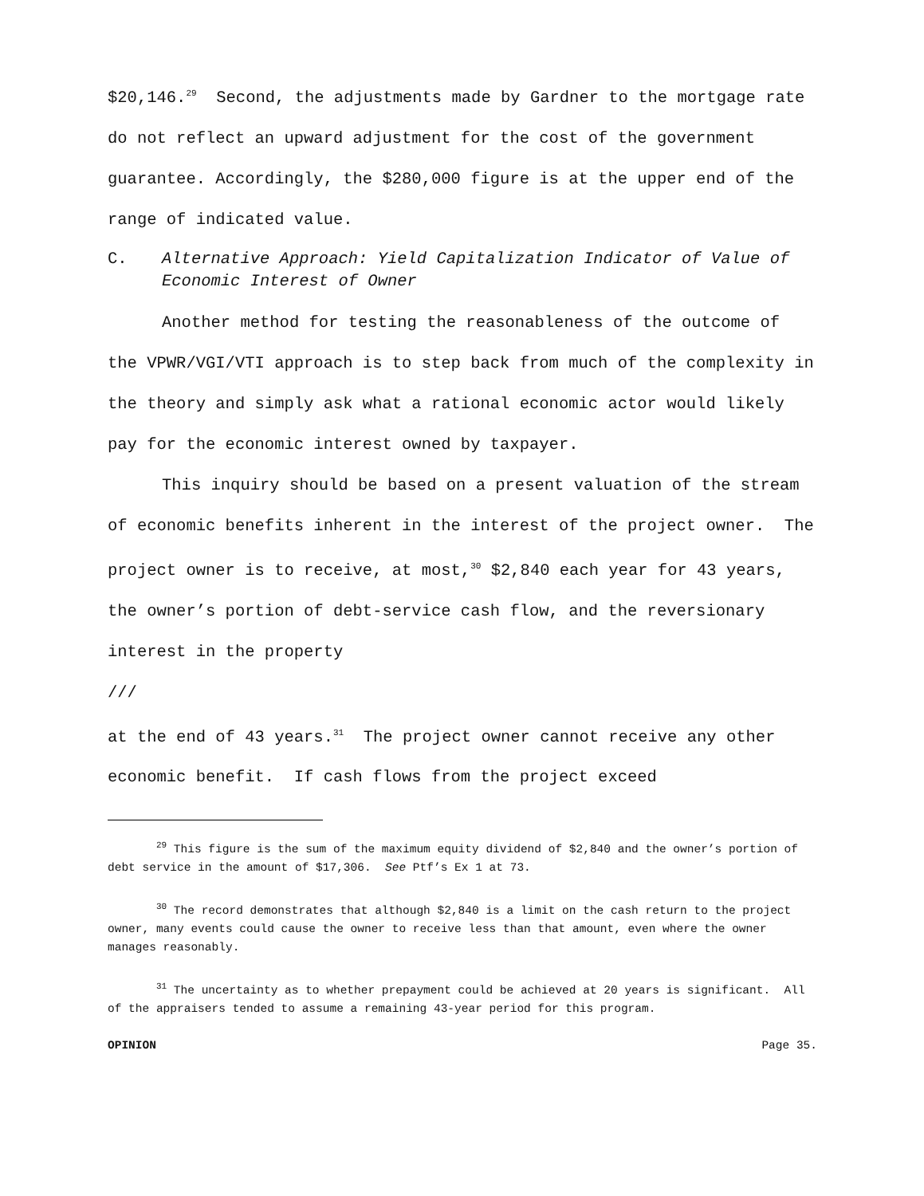$20,146.<sup>29</sup> Second, the adjustments made by Gardner to the mortgage rate do not reflect an upward adjustment for the cost of the government guarantee. Accordingly, the $280,000 figure is at the upper end of the range of indicated value.
C. Alternative Approach: Yield Capitalization Indicator of Value of Economic Interest of Owner
Another method for testing the reasonableness of the outcome of the VPWR/VGI/VTI approach is to step back from much of the complexity in the theory and simply ask what a rational economic actor would likely pay for the economic interest owned by taxpayer.
This inquiry should be based on a present valuation of the stream of economic benefits inherent in the interest of the project owner. The project owner is to receive, at most,<sup>30</sup> $2,840 each year for 43 years, the owner’s portion of debt-service cash flow, and the reversionary interest in the property
///
at the end of 43 years.<sup>31</sup> The project owner cannot receive any other economic benefit. If cash flows from the project exceed
<sup>29</sup> This figure is the sum of the maximum equity dividend of $2,840 and the owner’s portion of debt service in the amount of $17,306. See Ptf’s Ex 1 at 73.
<sup>30</sup> The record demonstrates that although $2,840 is a limit on the cash return to the project owner, many events could cause the owner to receive less than that amount, even where the owner manages reasonably.
<sup>31</sup> The uncertainty as to whether prepayment could be achieved at 20 years is significant. All of the appraisers tended to assume a remaining 43-year period for this program.
OPINION Page 35.